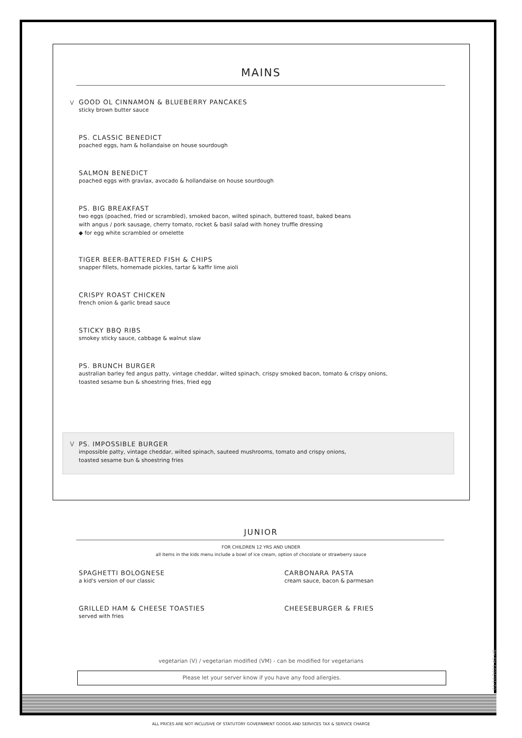01/10/2021 AS HB
MAINS
V
GOOD OL CINNAMON & BLUEBERRY PANCAKES
sticky brown butter sauce
PS. CLASSIC BENEDICT
poached eggs, ham & hollandaise on house sourdough
SALMON BENEDICT
poached eggs with gravlax, avocado & hollandaise on house sourdough
PS. BIG BREAKFAST
two eggs (poached, fried or scrambled), smoked bacon, wilted spinach, buttered toast, baked beans
with angus / pork sausage, cherry tomato, rocket & basil salad with honey truffle dressing
◆ for egg white scrambled or omelette
TIGER BEER-BATTERED FISH & CHIPS
snapper fillets, homemade pickles, tartar & kaffir lime aioli
CRISPY ROAST CHICKEN
french onion & garlic bread sauce
STICKY BBQ RIBS
smokey sticky sauce, cabbage & walnut slaw
PS. BRUNCH BURGER
australian barley fed angus patty, vintage cheddar, wilted spinach, crispy smoked bacon, tomato & crispy onions,
toasted sesame bun & shoestring fries, fried egg
V PS. IMPOSSIBLE BURGER
impossible patty, vintage cheddar, wilted spinach, sauteed mushrooms, tomato and crispy onions,
toasted sesame bun & shoestring fries
JUNIOR
FOR CHILDREN 12 YRS AND UNDER
all items in the kids menu include a bowl of ice cream, option of chocolate or strawberry sauce
SPAGHETTI BOLOGNESE
a kid's version of our classic
GRILLED HAM & CHEESE TOASTIES
served with fries
CARBONARA PASTA
cream sauce, bacon & parmesan
CHEESEBURGER & FRIES
vegetarian (V) / vegetarian modified (VM) - can be modified for vegetarians
Please let your server know if you have any food allergies.
ALL PRICES ARE NOT INCLUSIVE OF STATUTORY GOVERNMENT GOODS AND SERVICES TAX & SERVICE CHARGE